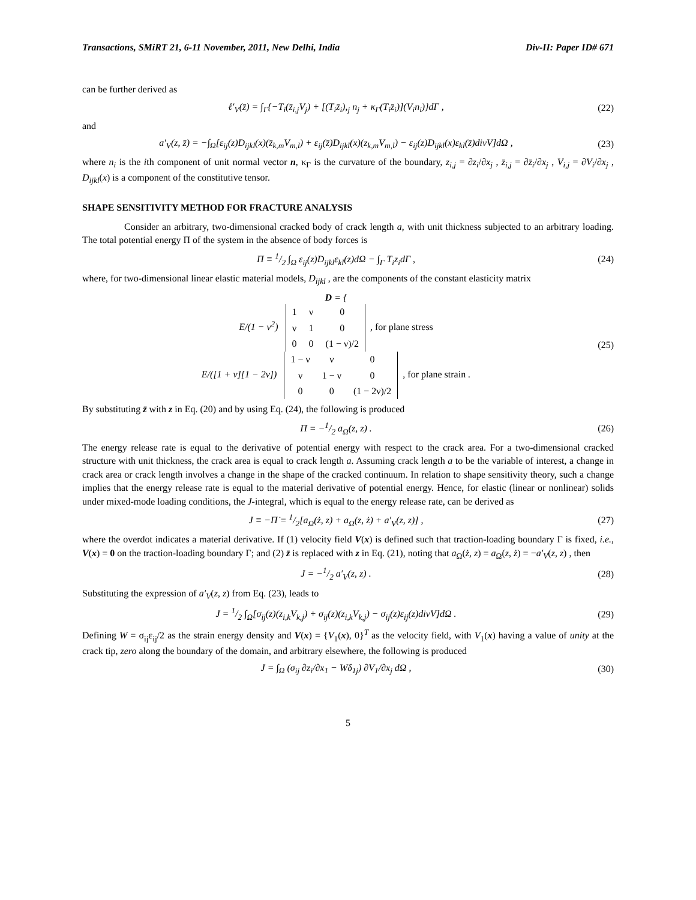Transactions, SMiRT 21, 6-11 November, 2011, New Delhi, India Div-II: Paper ID# 671
can be further derived as
ℓ′<sub>V</sub>(z̄) = ∫<sub>Γ</sub>{−T<sub>i</sub>(z̄<sub>i,j</sub>V<sub>j</sub>) + [(T<sub>i</sub>z̄<sub>i</sub>),<sub>j</sub> n<sub>j</sub> + κ<sub>Γ</sub>(T<sub>i</sub>z̄<sub>i</sub>)](V<sub>i</sub>n<sub>i</sub>)}dΓ , (22)
and
a′<sub>V</sub>(z, z̄) = −∫<sub>Ω</sub>[ε<sub>ij</sub>(z)D<sub>ijkl</sub>(x)(z̄<sub>k,m</sub>V<sub>m,l</sub>) + ε<sub>ij</sub>(z̄)D<sub>ijkl</sub>(x)(z<sub>k,m</sub>V<sub>m,l</sub>) − ε<sub>ij</sub>(z)D<sub>ijkl</sub>(x)ε<sub>kl</sub>(z̄)divV]dΩ , (23)
where n<sub>i</sub> is the ith component of unit normal vector n, κ<sub>Γ</sub> is the curvature of the boundary, z<sub>i,j</sub> = ∂z<sub>i</sub>/∂x<sub>j</sub> , z̄<sub>i,j</sub> = ∂z̄<sub>i</sub>/∂x<sub>j</sub> , V<sub>i,j</sub> = ∂V<sub>i</sub>/∂x<sub>j</sub> , D<sub>ijkl</sub>(x) is a component of the constitutive tensor.
SHAPE SENSITIVITY METHOD FOR FRACTURE ANALYSIS
Consider an arbitrary, two-dimensional cracked body of crack length a, with unit thickness subjected to an arbitrary loading. The total potential energy Π of the system in the absence of body forces is
Π ≡ 1/2 ∫<sub>Ω</sub> ε<sub>ij</sub>(z)D<sub>ijkl</sub>ε<sub>kl</sub>(z)dΩ − ∫<sub>Γ</sub> T<sub>i</sub>z<sub>i</sub>dΓ , (24)
where, for two-dimensional linear elastic material models, D<sub>ijkl</sub> , are the components of the constant elasticity matrix
D = {
E/(1 − ν<sup>2</sup>)
| 1 | ν | 0 |
| ν | 1 | 0 |
| 0 | 0 | (1 − ν)/2 |
, for plane stress
E/([1 + ν][1 − 2ν])
| 1 − ν | ν | 0 |
| ν | 1 − ν | 0 |
| 0 | 0 | (1 − 2ν)/2 |
, for plane strain . (25)
By substituting z̄ with z in Eq. (20) and by using Eq. (24), the following is produced
Π = −1/2 a<sub>Ω</sub>(z, z) . (26)
The energy release rate is equal to the derivative of potential energy with respect to the crack area. For a two-dimensional cracked structure with unit thickness, the crack area is equal to crack length a. Assuming crack length a to be the variable of interest, a change in crack area or crack length involves a change in the shape of the cracked continuum. In relation to shape sensitivity theory, such a change implies that the energy release rate is equal to the material derivative of potential energy. Hence, for elastic (linear or nonlinear) solids under mixed-mode loading conditions, the J-integral, which is equal to the energy release rate, can be derived as
J ≡ −Π̇ = 1/2[a<sub>Ω</sub>(ż, z) + a<sub>Ω</sub>(z, ż) + a′<sub>V</sub>(z, z)] , (27)
where the overdot indicates a material derivative. If (1) velocity field V(x) is defined such that traction-loading boundary Γ is fixed, i.e., V(x) = 0 on the traction-loading boundary Γ; and (2) z̄ is replaced with z in Eq. (21), noting that a<sub>Ω</sub>(ż, z) = a<sub>Ω</sub>(z, ż) = −a′<sub>V</sub>(z, z) , then
J = −1/2 a′<sub>V</sub>(z, z) . (28)
Substituting the expression of a′<sub>V</sub>(z, z) from Eq. (23), leads to
J = 1/2 ∫<sub>Ω</sub>[σ<sub>ij</sub>(z)(z<sub>i,k</sub>V<sub>k,j</sub>) + σ<sub>ij</sub>(z)(z<sub>i,k</sub>V<sub>k,j</sub>) − σ<sub>ij</sub>(z)ε<sub>ij</sub>(z)divV]dΩ . (29)
Defining W = σ<sub>ij</sub>ε<sub>ij</sub>/2 as the strain energy density and V(x) = {V<sub>1</sub>(x), 0}<sup>T</sup> as the velocity field, with V<sub>1</sub>(x) having a value of unity at the crack tip, zero along the boundary of the domain, and arbitrary elsewhere, the following is produced
J = ∫<sub>Ω</sub> (σ<sub>ij</sub> ∂z<sub>i</sub>/∂x<sub>1</sub> − Wδ<sub>1j</sub>) ∂V<sub>1</sub>/∂x<sub>j</sub> dΩ , (30)
5